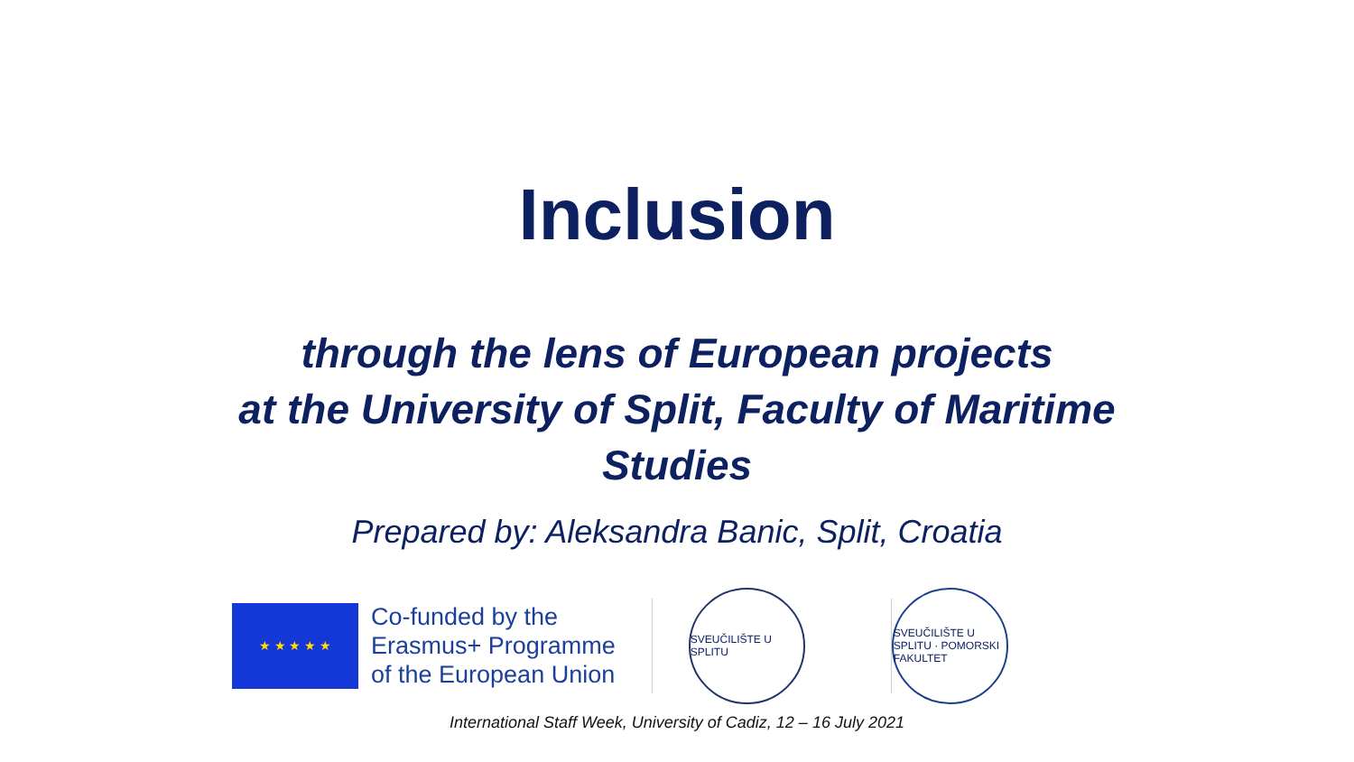Inclusion
through the lens of European projects
at the University of Split, Faculty of Maritime
Studies
Prepared by: Aleksandra Banic, Split, Croatia
★ ★ ★ ★ ★
Co-funded by the
Erasmus+ Programme
of the European Union
SVEUČILIŠTE U SPLITU
SVEUČILIŠTE U SPLITU · POMORSKI FAKULTET
International Staff Week, University of Cadiz, 12 – 16 July 2021